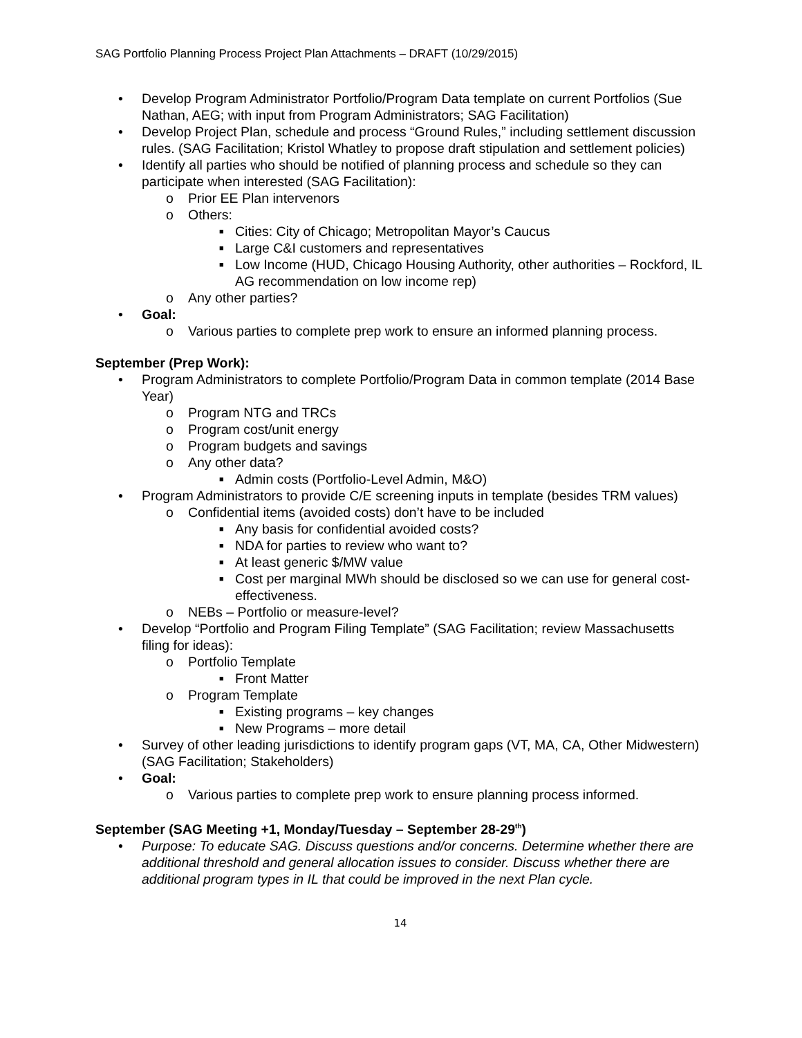SAG Portfolio Planning Process Project Plan Attachments – DRAFT (10/29/2015)
• Develop Program Administrator Portfolio/Program Data template on current Portfolios (Sue Nathan, AEG; with input from Program Administrators; SAG Facilitation)
• Develop Project Plan, schedule and process “Ground Rules,” including settlement discussion rules. (SAG Facilitation; Kristol Whatley to propose draft stipulation and settlement policies)
• Identify all parties who should be notified of planning process and schedule so they can participate when interested (SAG Facilitation):
o Prior EE Plan intervenors
o Others:
■ Cities: City of Chicago; Metropolitan Mayor’s Caucus
■ Large C&I customers and representatives
■ Low Income (HUD, Chicago Housing Authority, other authorities – Rockford, IL AG recommendation on low income rep)
o Any other parties?
• Goal:
o Various parties to complete prep work to ensure an informed planning process.
September (Prep Work):
• Program Administrators to complete Portfolio/Program Data in common template (2014 Base Year)
o Program NTG and TRCs
o Program cost/unit energy
o Program budgets and savings
o Any other data?
■ Admin costs (Portfolio-Level Admin, M&O)
• Program Administrators to provide C/E screening inputs in template (besides TRM values)
o Confidential items (avoided costs) don’t have to be included
■ Any basis for confidential avoided costs?
■ NDA for parties to review who want to?
■ At least generic $/MW value
■ Cost per marginal MWh should be disclosed so we can use for general cost-effectiveness.
o NEBs – Portfolio or measure-level?
• Develop “Portfolio and Program Filing Template” (SAG Facilitation; review Massachusetts filing for ideas):
o Portfolio Template
■ Front Matter
o Program Template
■ Existing programs – key changes
■ New Programs – more detail
• Survey of other leading jurisdictions to identify program gaps (VT, MA, CA, Other Midwestern) (SAG Facilitation; Stakeholders)
• Goal:
o Various parties to complete prep work to ensure planning process informed.
September (SAG Meeting +1, Monday/Tuesday – September 28-29<sup>th</sup>)
• Purpose: To educate SAG. Discuss questions and/or concerns. Determine whether there are additional threshold and general allocation issues to consider. Discuss whether there are additional program types in IL that could be improved in the next Plan cycle.
14